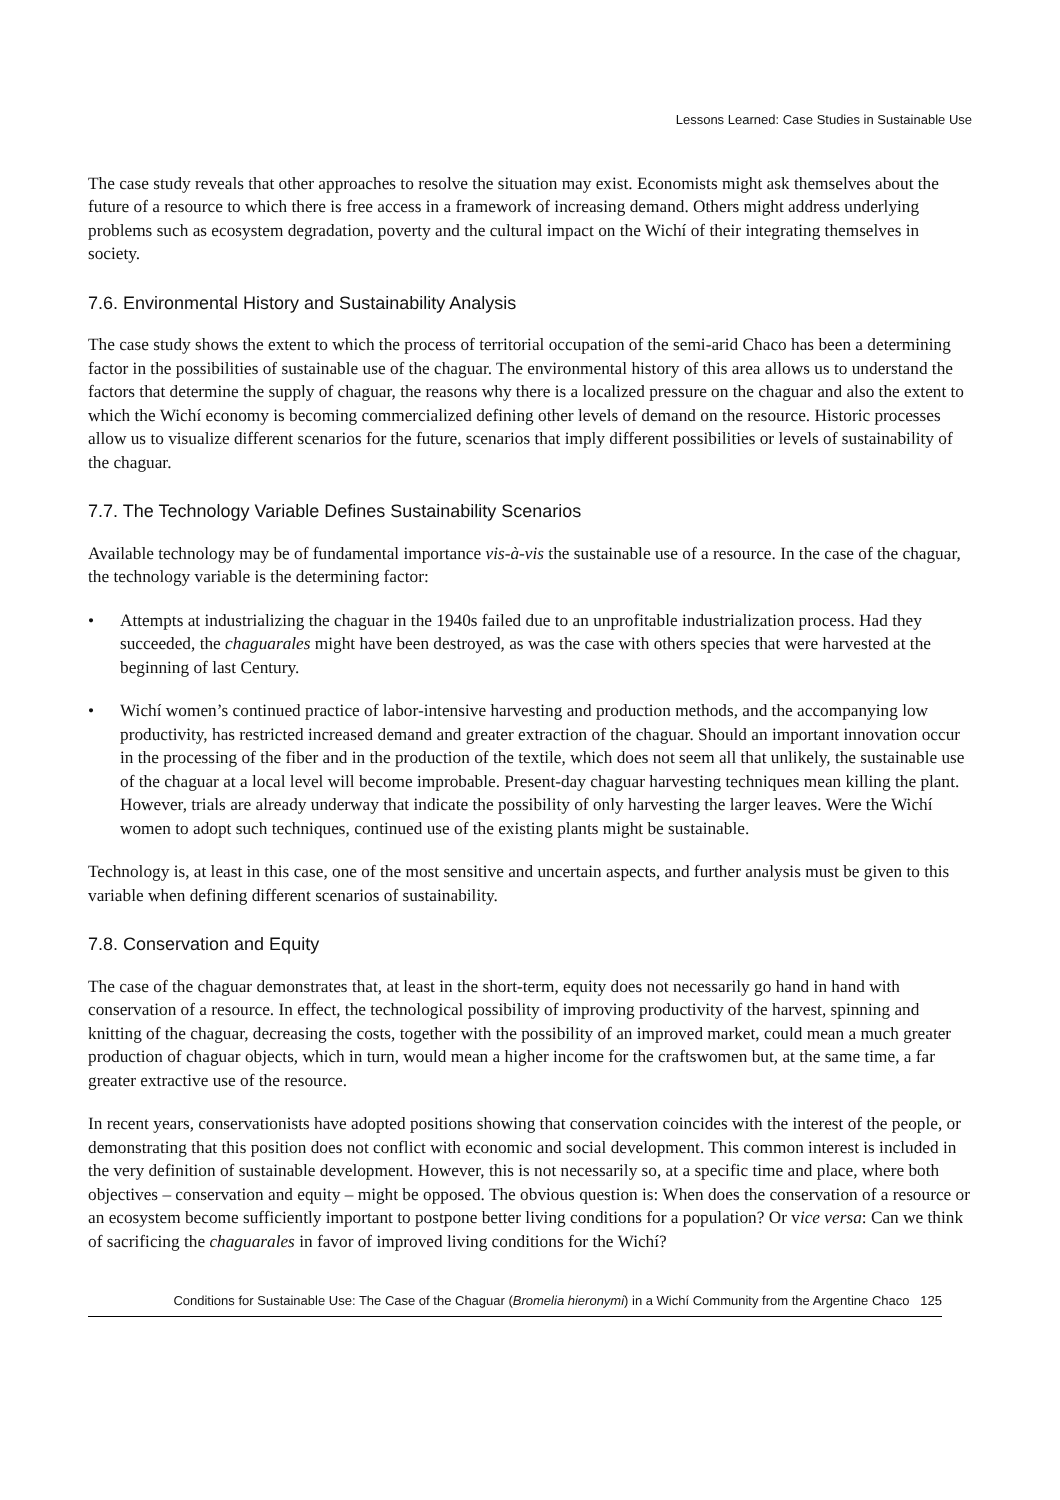Lessons Learned: Case Studies in Sustainable Use
The case study reveals that other approaches to resolve the situation may exist. Economists might ask themselves about the future of a resource to which there is free access in a framework of increasing demand. Others might address underlying problems such as ecosystem degradation, poverty and the cultural impact on the Wichí of their integrating themselves in society.
7.6. Environmental History and Sustainability Analysis
The case study shows the extent to which the process of territorial occupation of the semi-arid Chaco has been a determining factor in the possibilities of sustainable use of the chaguar. The environmental history of this area allows us to understand the factors that determine the supply of chaguar, the reasons why there is a localized pressure on the chaguar and also the extent to which the Wichí economy is becoming commercialized defining other levels of demand on the resource. Historic processes allow us to visualize different scenarios for the future, scenarios that imply different possibilities or levels of sustainability of the chaguar.
7.7. The Technology Variable Defines Sustainability Scenarios
Available technology may be of fundamental importance vis-à-vis the sustainable use of a resource. In the case of the chaguar, the technology variable is the determining factor:
• Attempts at industrializing the chaguar in the 1940s failed due to an unprofitable industrialization process. Had they succeeded, the chaguarales might have been destroyed, as was the case with others species that were harvested at the beginning of last Century.
• Wichí women’s continued practice of labor-intensive harvesting and production methods, and the accompanying low productivity, has restricted increased demand and greater extraction of the chaguar. Should an important innovation occur in the processing of the fiber and in the production of the textile, which does not seem all that unlikely, the sustainable use of the chaguar at a local level will become improbable. Present-day chaguar harvesting techniques mean killing the plant. However, trials are already underway that indicate the possibility of only harvesting the larger leaves. Were the Wichí women to adopt such techniques, continued use of the existing plants might be sustainable.
Technology is, at least in this case, one of the most sensitive and uncertain aspects, and further analysis must be given to this variable when defining different scenarios of sustainability.
7.8. Conservation and Equity
The case of the chaguar demonstrates that, at least in the short-term, equity does not necessarily go hand in hand with conservation of a resource. In effect, the technological possibility of improving productivity of the harvest, spinning and knitting of the chaguar, decreasing the costs, together with the possibility of an improved market, could mean a much greater production of chaguar objects, which in turn, would mean a higher income for the craftswomen but, at the same time, a far greater extractive use of the resource.
In recent years, conservationists have adopted positions showing that conservation coincides with the interest of the people, or demonstrating that this position does not conflict with economic and social development. This common interest is included in the very definition of sustainable development. However, this is not necessarily so, at a specific time and place, where both objectives – conservation and equity – might be opposed. The obvious question is: When does the conservation of a resource or an ecosystem become sufficiently important to postpone better living conditions for a population? Or vice versa: Can we think of sacrificing the chaguarales in favor of improved living conditions for the Wichí?
Conditions for Sustainable Use: The Case of the Chaguar (Bromelia hieronymi) in a Wichí Community from the Argentine Chaco 125